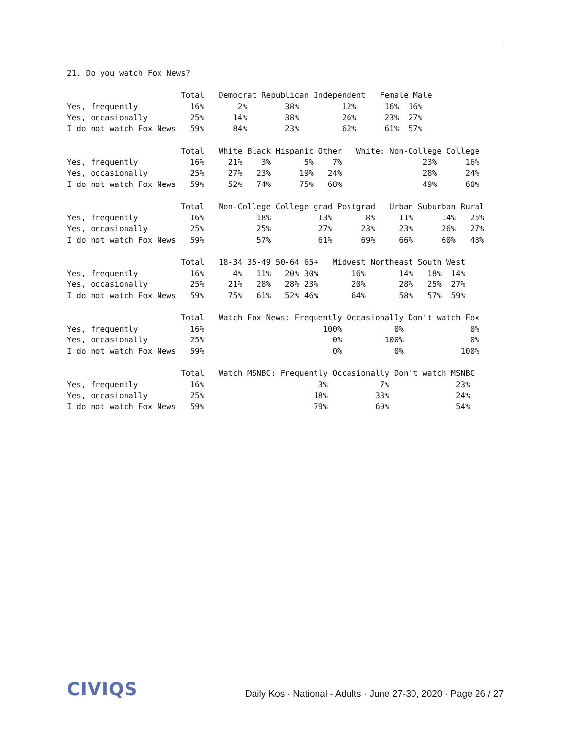21. Do you watch Fox News?

                        Total   Democrat Republican Independent   Female Male
Yes, frequently           16%       2%        38%         12%      16%  16%
Yes, occasionally         25%      14%        38%         26%      23%  27%
I do not watch Fox News   59%      84%        23%         62%      61%  57%

                        Total   White Black Hispanic Other   White: Non-College College
Yes, frequently           16%     21%    3%       5%    7%                 23%      16%
Yes, occasionally         25%     27%   23%      19%   24%                 28%      24%
I do not watch Fox News   59%     52%   74%      75%   68%                 49%      60%

                        Total   Non-College College grad Postgrad   Urban Suburban Rural
Yes, frequently           16%           18%          13%       8%     11%      14%   25%
Yes, occasionally         25%           25%          27%      23%     23%      26%   27%
I do not watch Fox News   59%           57%          61%      69%     66%      60%   48%

                        Total   18-34 35-49 50-64 65+   Midwest Northeast South West
Yes, frequently           16%      4%   11%   20% 30%       16%       14%   18%  14%
Yes, occasionally         25%     21%   28%   28% 23%       20%       28%   25%  27%
I do not watch Fox News   59%     75%   61%   52% 46%       64%       58%   57%  59%

                        Total   Watch Fox News: Frequently Occasionally Don't watch Fox
Yes, frequently           16%                         100%           0%              0%
Yes, occasionally         25%                           0%         100%              0%
I do not watch Fox News   59%                           0%           0%            100%

                        Total   Watch MSNBC: Frequently Occasionally Don't watch MSNBC
Yes, frequently           16%                        3%           7%              23%
Yes, occasionally         25%                       18%          33%              24%
I do not watch Fox News   59%                       79%          60%              54%
CIVIQS Daily Kos · National - Adults · June 27-30, 2020 · Page 26 / 27